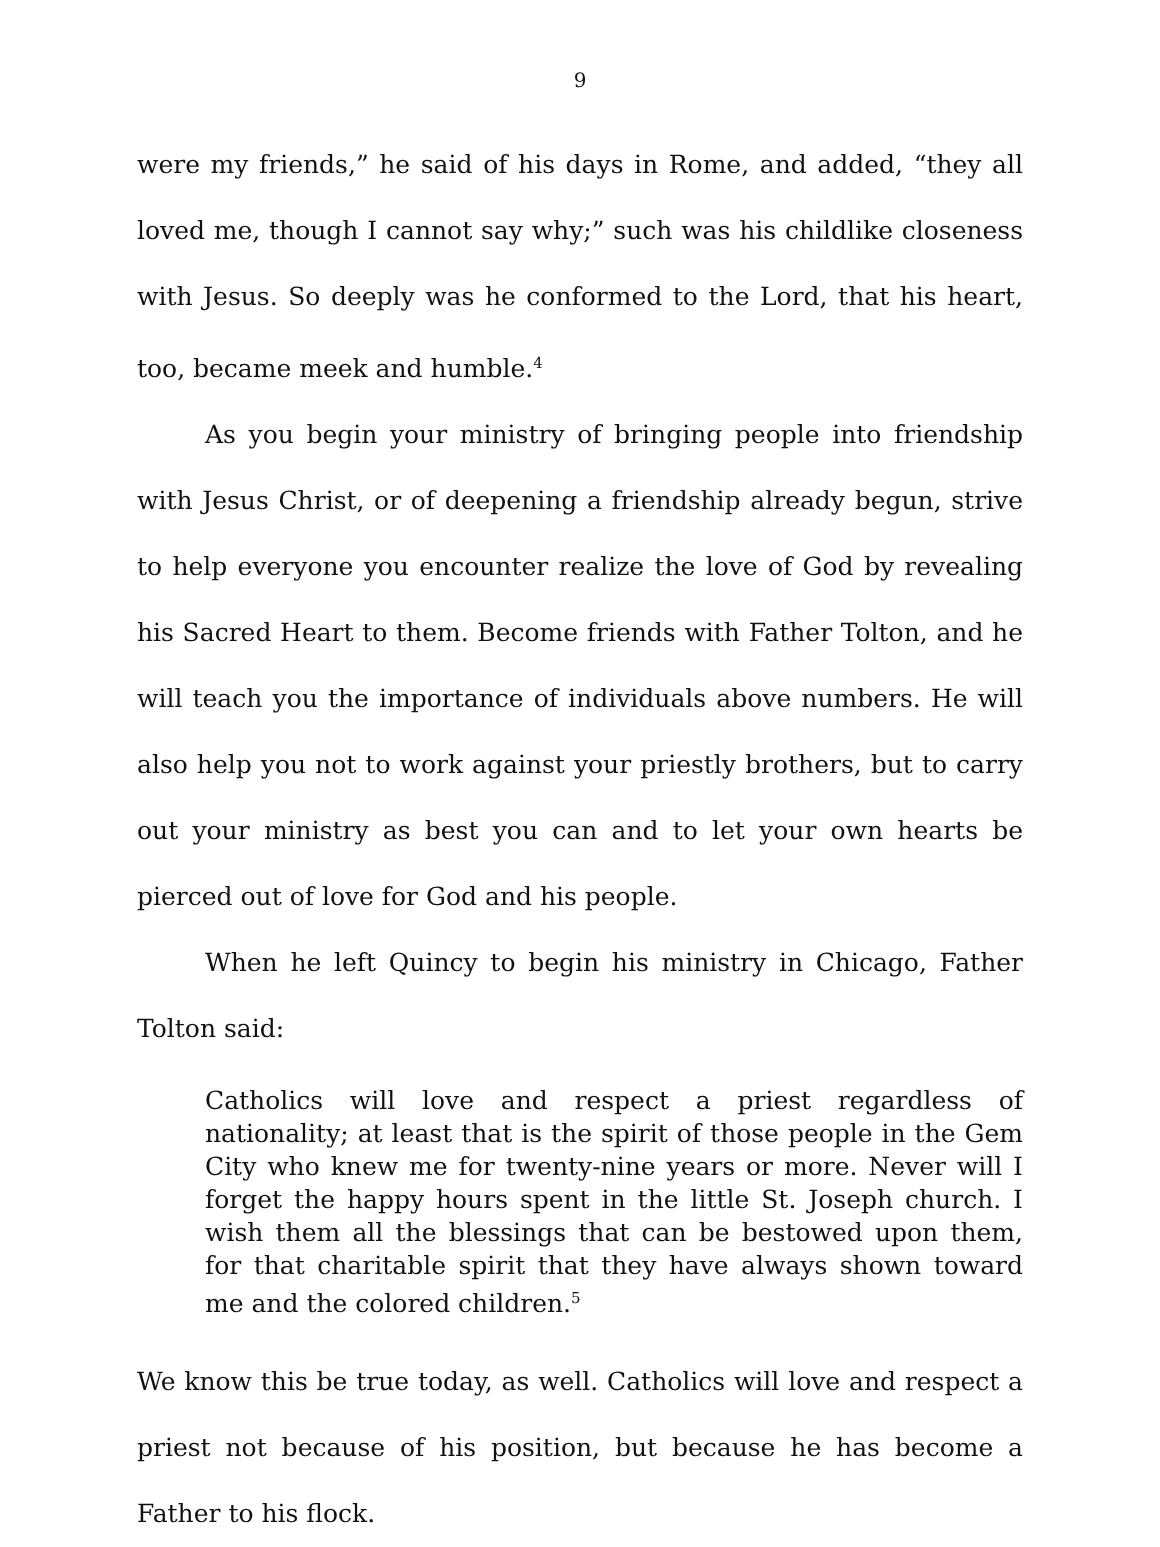9
were my friends,” he said of his days in Rome, and added, “they all loved me, though I cannot say why;” such was his childlike closeness with Jesus. So deeply was he conformed to the Lord, that his heart, too, became meek and humble.<sup>4</sup>
As you begin your ministry of bringing people into friendship with Jesus Christ, or of deepening a friendship already begun, strive to help everyone you encounter realize the love of God by revealing his Sacred Heart to them. Become friends with Father Tolton, and he will teach you the importance of individuals above numbers. He will also help you not to work against your priestly brothers, but to carry out your ministry as best you can and to let your own hearts be pierced out of love for God and his people.
When he left Quincy to begin his ministry in Chicago, Father Tolton said:
Catholics will love and respect a priest regardless of nationality; at least that is the spirit of those people in the Gem City who knew me for twenty-nine years or more. Never will I forget the happy hours spent in the little St. Joseph church. I wish them all the blessings that can be bestowed upon them, for that charitable spirit that they have always shown toward me and the colored children.<sup>5</sup>
We know this be true today, as well. Catholics will love and respect a priest not because of his position, but because he has become a Father to his flock.